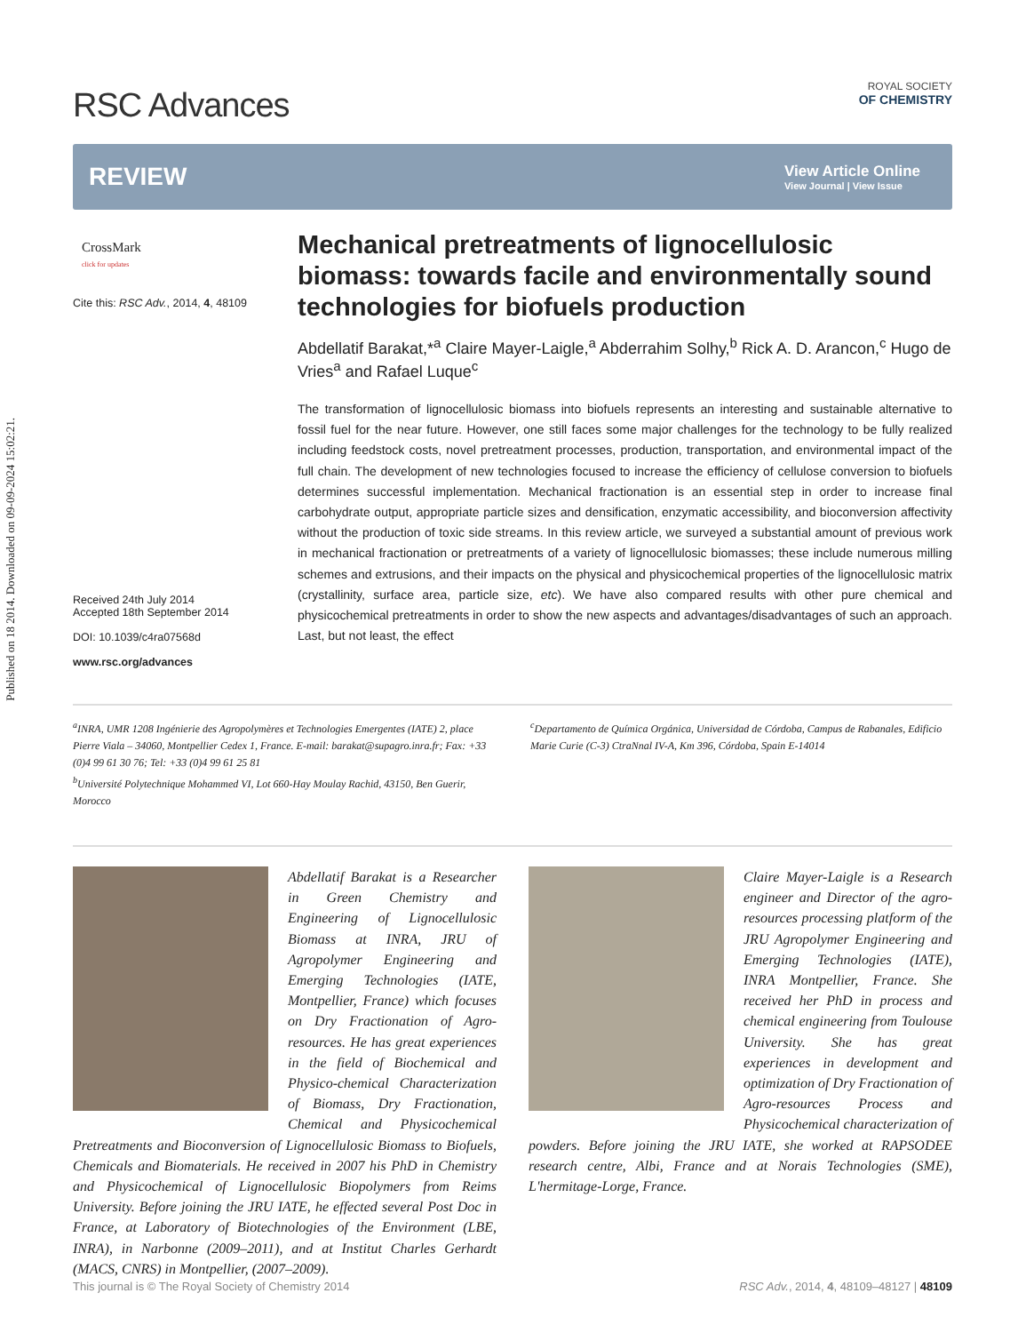Published on 18 2014. Downloaded on 09-09-2024 15:02:21.
RSC Advances
ROYAL SOCIETY
OF CHEMISTRY
REVIEW
View Article Online
View Journal | View Issue
CrossMark
click for updates
Cite this: RSC Adv., 2014, 4, 48109
Received 24th July 2014
Accepted 18th September 2014
DOI: 10.1039/c4ra07568d
www.rsc.org/advances
Mechanical pretreatments of lignocellulosic biomass: towards facile and environmentally sound technologies for biofuels production
Abdellatif Barakat,*<sup>a</sup> Claire Mayer-Laigle,<sup>a</sup> Abderrahim Solhy,<sup>b</sup> Rick A. D. Arancon,<sup>c</sup> Hugo de Vries<sup>a</sup> and Rafael Luque<sup>c</sup>
The transformation of lignocellulosic biomass into biofuels represents an interesting and sustainable alternative to fossil fuel for the near future. However, one still faces some major challenges for the technology to be fully realized including feedstock costs, novel pretreatment processes, production, transportation, and environmental impact of the full chain. The development of new technologies focused to increase the efficiency of cellulose conversion to biofuels determines successful implementation. Mechanical fractionation is an essential step in order to increase final carbohydrate output, appropriate particle sizes and densification, enzymatic accessibility, and bioconversion affectivity without the production of toxic side streams. In this review article, we surveyed a substantial amount of previous work in mechanical fractionation or pretreatments of a variety of lignocellulosic biomasses; these include numerous milling schemes and extrusions, and their impacts on the physical and physicochemical properties of the lignocellulosic matrix (crystallinity, surface area, particle size, etc). We have also compared results with other pure chemical and physicochemical pretreatments in order to show the new aspects and advantages/disadvantages of such an approach. Last, but not least, the effect
<sup>a</sup> INRA, UMR 1208 Ingénierie des Agropolymères et Technologies Emergentes (IATE) 2, place Pierre Viala – 34060, Montpellier Cedex 1, France. E-mail: barakat@supagro.inra.fr; Fax: +33 (0)4 99 61 30 76; Tel: +33 (0)4 99 61 25 81
<sup>b</sup> Université Polytechnique Mohammed VI, Lot 660-Hay Moulay Rachid, 43150, Ben Guerir, Morocco
<sup>c</sup> Departamento de Química Orgánica, Universidad de Córdoba, Campus de Rabanales, Edificio Marie Curie (C-3) CtraNnal IV-A, Km 396, Córdoba, Spain E-14014
Abdellatif Barakat is a Researcher in Green Chemistry and Engineering of Lignocellulosic Biomass at INRA, JRU of Agropolymer Engineering and Emerging Technologies (IATE, Montpellier, France) which focuses on Dry Fractionation of Agro-resources. He has great experiences in the field of Biochemical and Physico-chemical Characterization of Biomass, Dry Fractionation, Chemical and Physicochemical Pretreatments and Bioconversion of Lignocellulosic Biomass to Biofuels, Chemicals and Biomaterials. He received in 2007 his PhD in Chemistry and Physicochemical of Lignocellulosic Biopolymers from Reims University. Before joining the JRU IATE, he effected several Post Doc in France, at Laboratory of Biotechnologies of the Environment (LBE, INRA), in Narbonne (2009–2011), and at Institut Charles Gerhardt (MACS, CNRS) in Montpellier, (2007–2009).
Claire Mayer-Laigle is a Research engineer and Director of the agro-resources processing platform of the JRU Agropolymer Engineering and Emerging Technologies (IATE), INRA Montpellier, France. She received her PhD in process and chemical engineering from Toulouse University. She has great experiences in development and optimization of Dry Fractionation of Agro-resources Process and Physicochemical characterization of powders. Before joining the JRU IATE, she worked at RAPSODEE research centre, Albi, France and at Norais Technologies (SME), L'hermitage-Lorge, France.
This journal is © The Royal Society of Chemistry 2014 RSC Adv., 2014, 4, 48109–48127 | 48109